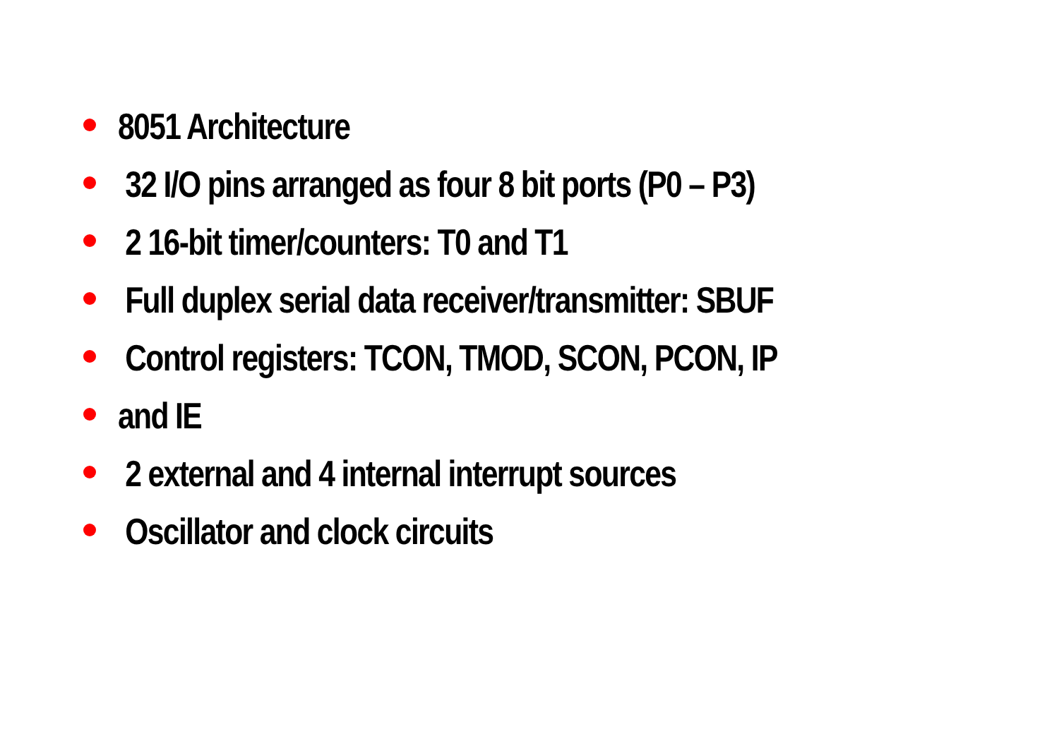8051 Architecture
32 I/O pins arranged as four 8 bit ports (P0 – P3)
2 16-bit timer/counters: T0 and T1
Full duplex serial data receiver/transmitter: SBUF
Control registers: TCON, TMOD, SCON, PCON, IP
and IE
2 external and 4 internal interrupt sources
Oscillator and clock circuits